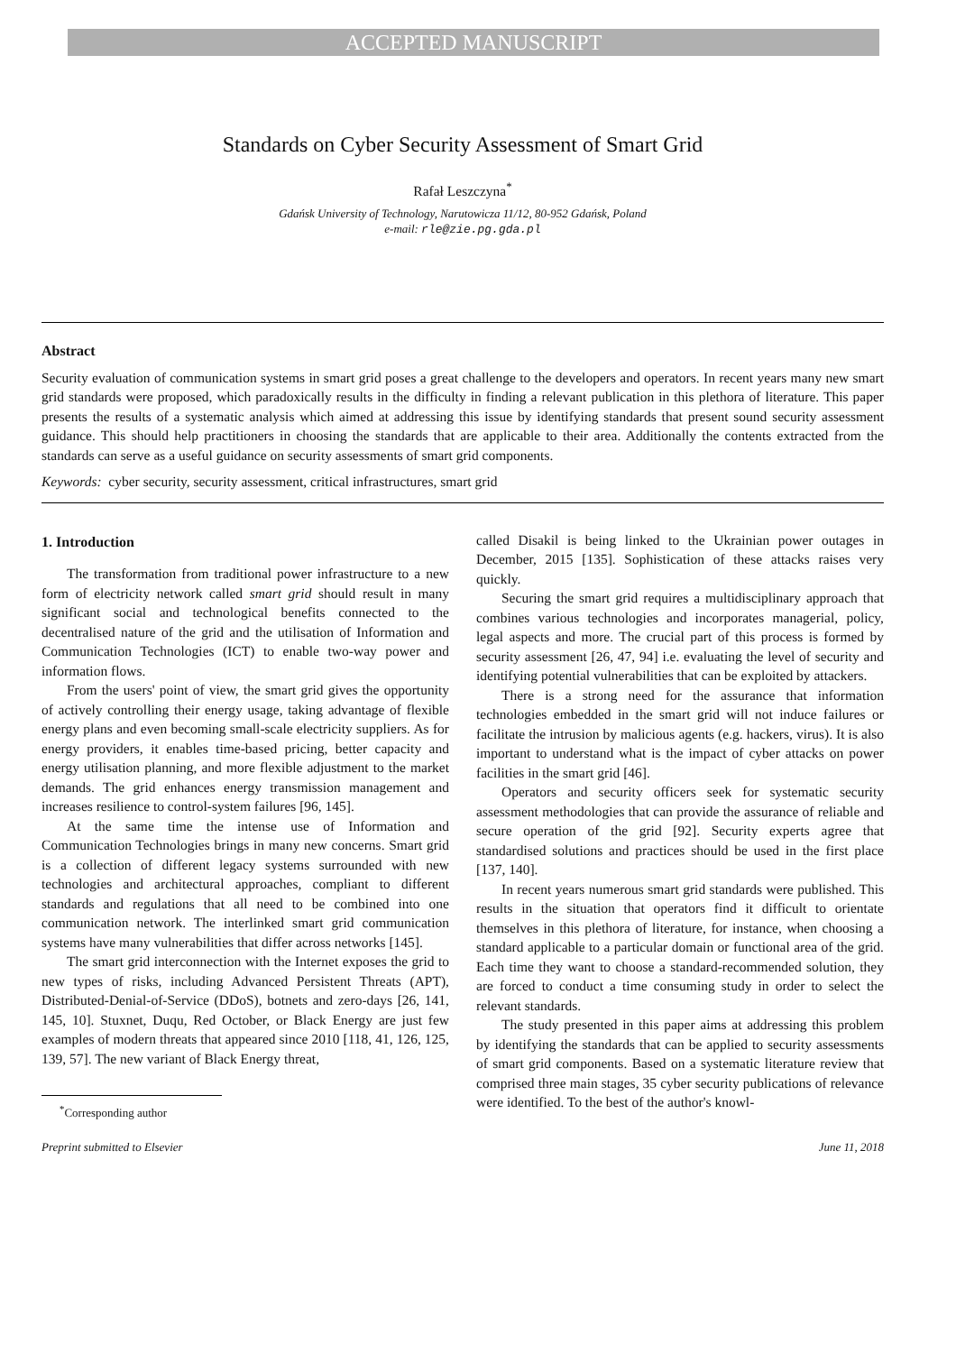ACCEPTED MANUSCRIPT
Standards on Cyber Security Assessment of Smart Grid
Rafał Leszczyna<sup>*</sup>
Gdańsk University of Technology, Narutowicza 11/12, 80-952 Gdańsk, Poland
e-mail: rle@zie.pg.gda.pl
Abstract
Security evaluation of communication systems in smart grid poses a great challenge to the developers and operators. In recent years many new smart grid standards were proposed, which paradoxically results in the difficulty in finding a relevant publication in this plethora of literature. This paper presents the results of a systematic analysis which aimed at addressing this issue by identifying standards that present sound security assessment guidance. This should help practitioners in choosing the standards that are applicable to their area. Additionally the contents extracted from the standards can serve as a useful guidance on security assessments of smart grid components.
Keywords: cyber security, security assessment, critical infrastructures, smart grid
1. Introduction
The transformation from traditional power infrastructure to a new form of electricity network called smart grid should result in many significant social and technological benefits connected to the decentralised nature of the grid and the utilisation of Information and Communication Technologies (ICT) to enable two-way power and information flows.
From the users' point of view, the smart grid gives the opportunity of actively controlling their energy usage, taking advantage of flexible energy plans and even becoming small-scale electricity suppliers. As for energy providers, it enables time-based pricing, better capacity and energy utilisation planning, and more flexible adjustment to the market demands. The grid enhances energy transmission management and increases resilience to control-system failures [96, 145].
At the same time the intense use of Information and Communication Technologies brings in many new concerns. Smart grid is a collection of different legacy systems surrounded with new technologies and architectural approaches, compliant to different standards and regulations that all need to be combined into one communication network. The interlinked smart grid communication systems have many vulnerabilities that differ across networks [145].
The smart grid interconnection with the Internet exposes the grid to new types of risks, including Advanced Persistent Threats (APT), Distributed-Denial-of-Service (DDoS), botnets and zero-days [26, 141, 145, 10]. Stuxnet, Duqu, Red October, or Black Energy are just few examples of modern threats that appeared since 2010 [118, 41, 126, 125, 139, 57]. The new variant of Black Energy threat,
<sup>*</sup> Corresponding author
called Disakil is being linked to the Ukrainian power outages in December, 2015 [135]. Sophistication of these attacks raises very quickly.
Securing the smart grid requires a multidisciplinary approach that combines various technologies and incorporates managerial, policy, legal aspects and more. The crucial part of this process is formed by security assessment [26, 47, 94] i.e. evaluating the level of security and identifying potential vulnerabilities that can be exploited by attackers.
There is a strong need for the assurance that information technologies embedded in the smart grid will not induce failures or facilitate the intrusion by malicious agents (e.g. hackers, virus). It is also important to understand what is the impact of cyber attacks on power facilities in the smart grid [46].
Operators and security officers seek for systematic security assessment methodologies that can provide the assurance of reliable and secure operation of the grid [92]. Security experts agree that standardised solutions and practices should be used in the first place [137, 140].
In recent years numerous smart grid standards were published. This results in the situation that operators find it difficult to orientate themselves in this plethora of literature, for instance, when choosing a standard applicable to a particular domain or functional area of the grid. Each time they want to choose a standard-recommended solution, they are forced to conduct a time consuming study in order to select the relevant standards.
The study presented in this paper aims at addressing this problem by identifying the standards that can be applied to security assessments of smart grid components. Based on a systematic literature review that comprised three main stages, 35 cyber security publications of relevance were identified. To the best of the author's knowl-
Preprint submitted to Elsevier June 11, 2018